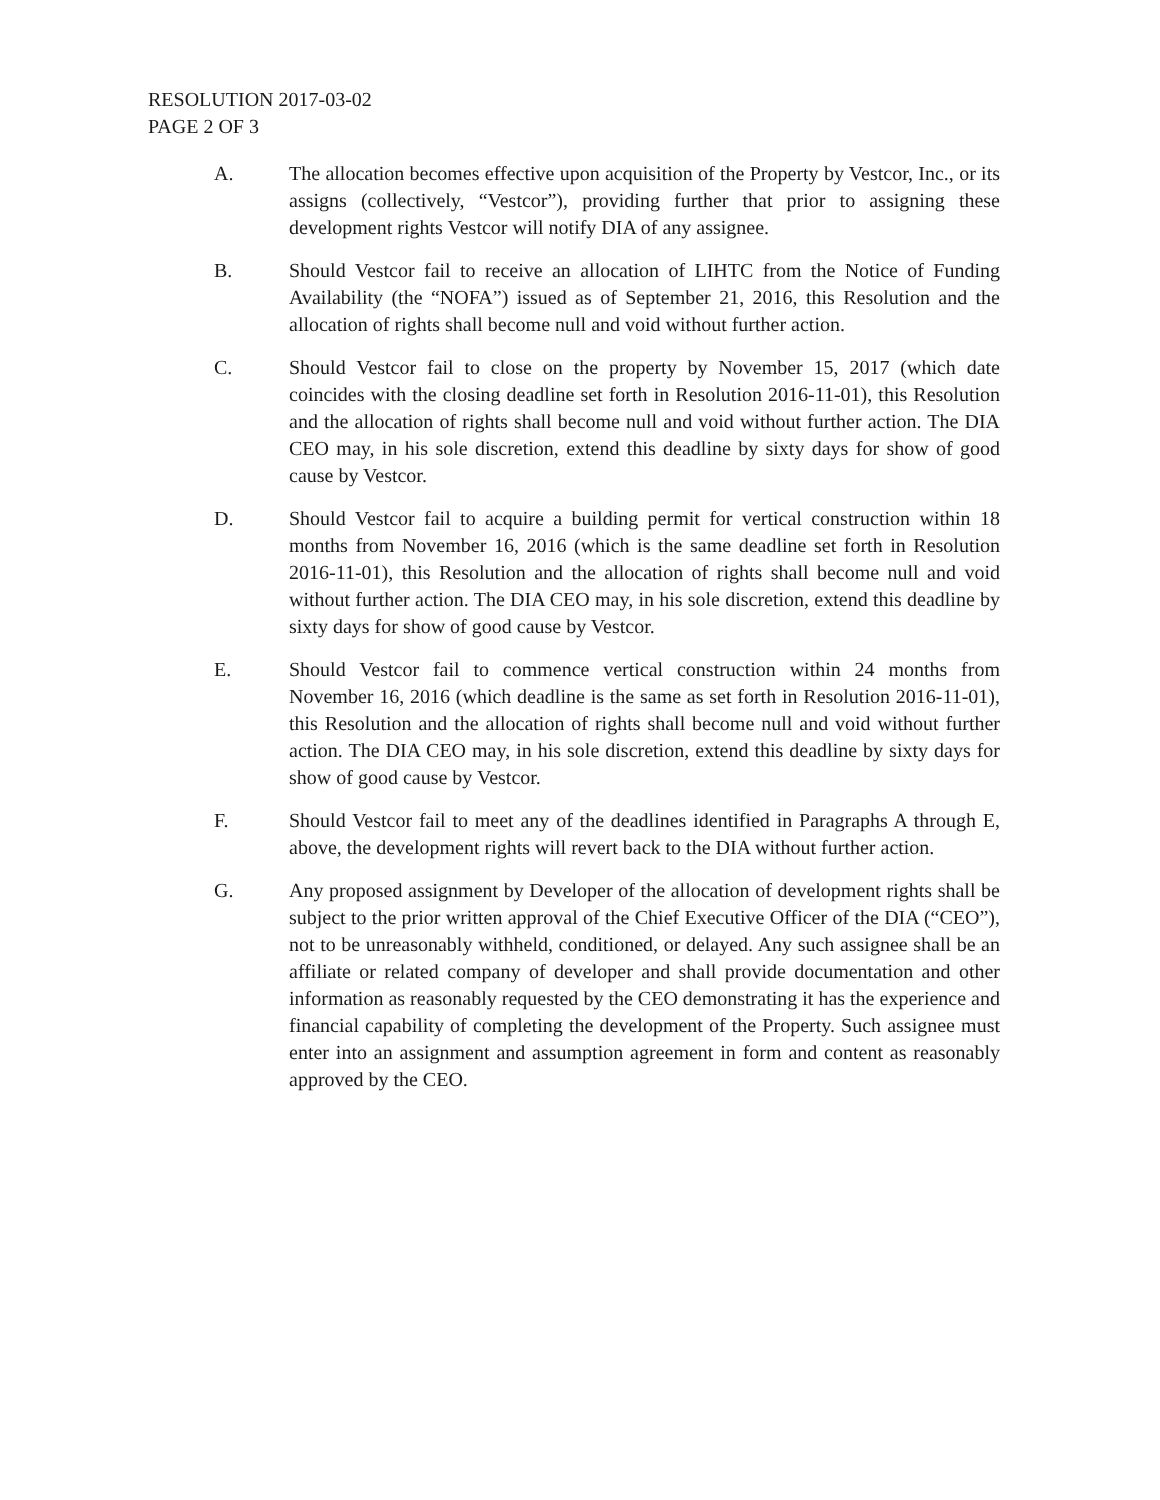RESOLUTION 2017-03-02
PAGE 2 OF 3
A. The allocation becomes effective upon acquisition of the Property by Vestcor, Inc., or its assigns (collectively, “Vestcor”), providing further that prior to assigning these development rights Vestcor will notify DIA of any assignee.
B. Should Vestcor fail to receive an allocation of LIHTC from the Notice of Funding Availability (the “NOFA”) issued as of September 21, 2016, this Resolution and the allocation of rights shall become null and void without further action.
C. Should Vestcor fail to close on the property by November 15, 2017 (which date coincides with the closing deadline set forth in Resolution 2016-11-01), this Resolution and the allocation of rights shall become null and void without further action. The DIA CEO may, in his sole discretion, extend this deadline by sixty days for show of good cause by Vestcor.
D. Should Vestcor fail to acquire a building permit for vertical construction within 18 months from November 16, 2016 (which is the same deadline set forth in Resolution 2016-11-01), this Resolution and the allocation of rights shall become null and void without further action. The DIA CEO may, in his sole discretion, extend this deadline by sixty days for show of good cause by Vestcor.
E. Should Vestcor fail to commence vertical construction within 24 months from November 16, 2016 (which deadline is the same as set forth in Resolution 2016-11-01), this Resolution and the allocation of rights shall become null and void without further action. The DIA CEO may, in his sole discretion, extend this deadline by sixty days for show of good cause by Vestcor.
F. Should Vestcor fail to meet any of the deadlines identified in Paragraphs A through E, above, the development rights will revert back to the DIA without further action.
G. Any proposed assignment by Developer of the allocation of development rights shall be subject to the prior written approval of the Chief Executive Officer of the DIA (“CEO”), not to be unreasonably withheld, conditioned, or delayed. Any such assignee shall be an affiliate or related company of developer and shall provide documentation and other information as reasonably requested by the CEO demonstrating it has the experience and financial capability of completing the development of the Property. Such assignee must enter into an assignment and assumption agreement in form and content as reasonably approved by the CEO.